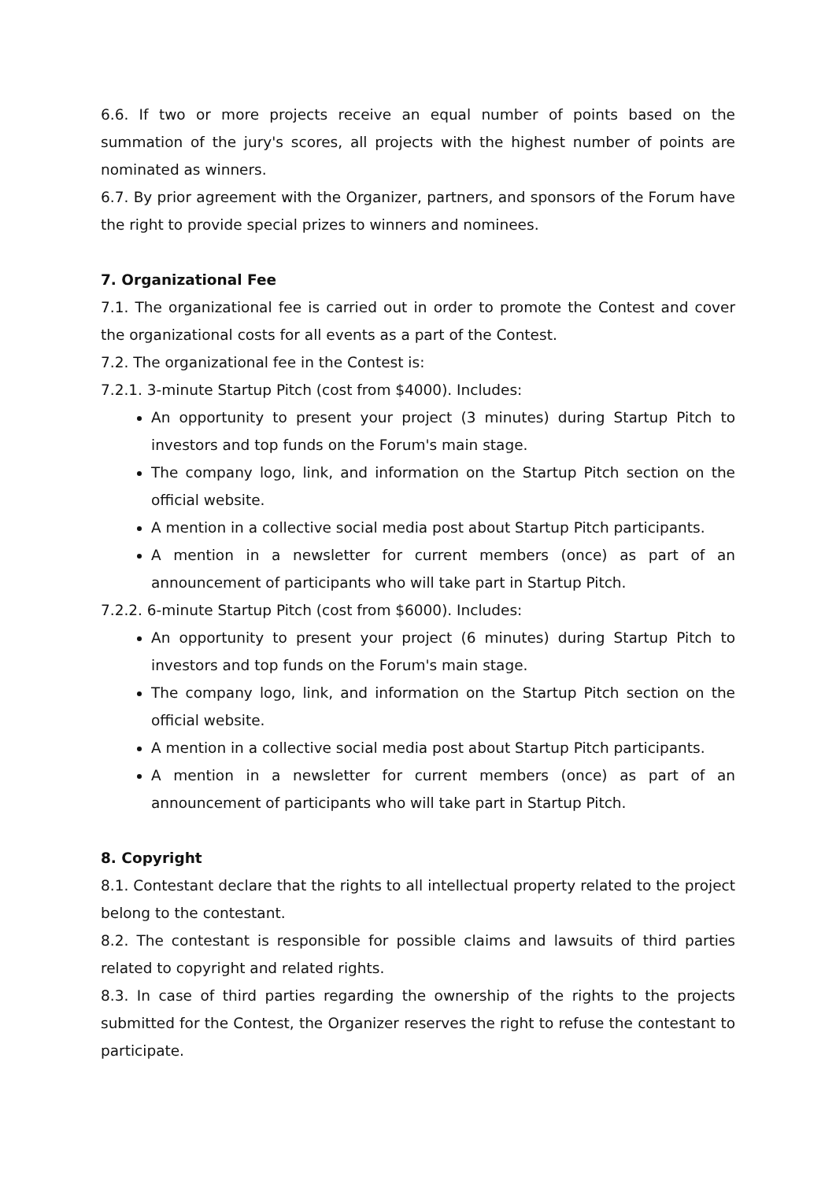6.6. If two or more projects receive an equal number of points based on the summation of the jury's scores, all projects with the highest number of points are nominated as winners.
6.7. By prior agreement with the Organizer, partners, and sponsors of the Forum have the right to provide special prizes to winners and nominees.
7. Organizational Fee
7.1. The organizational fee is carried out in order to promote the Contest and cover the organizational costs for all events as a part of the Contest.
7.2. The organizational fee in the Contest is:
7.2.1. 3-minute Startup Pitch (cost from $4000). Includes:
An opportunity to present your project (3 minutes) during Startup Pitch to investors and top funds on the Forum's main stage.
The company logo, link, and information on the Startup Pitch section on the official website.
A mention in a collective social media post about Startup Pitch participants.
A mention in a newsletter for current members (once) as part of an announcement of participants who will take part in Startup Pitch.
7.2.2. 6-minute Startup Pitch (cost from $6000). Includes:
An opportunity to present your project (6 minutes) during Startup Pitch to investors and top funds on the Forum's main stage.
The company logo, link, and information on the Startup Pitch section on the official website.
A mention in a collective social media post about Startup Pitch participants.
A mention in a newsletter for current members (once) as part of an announcement of participants who will take part in Startup Pitch.
8. Copyright
8.1. Contestant declare that the rights to all intellectual property related to the project belong to the contestant.
8.2. The contestant is responsible for possible claims and lawsuits of third parties related to copyright and related rights.
8.3. In case of third parties regarding the ownership of the rights to the projects submitted for the Contest, the Organizer reserves the right to refuse the contestant to participate.